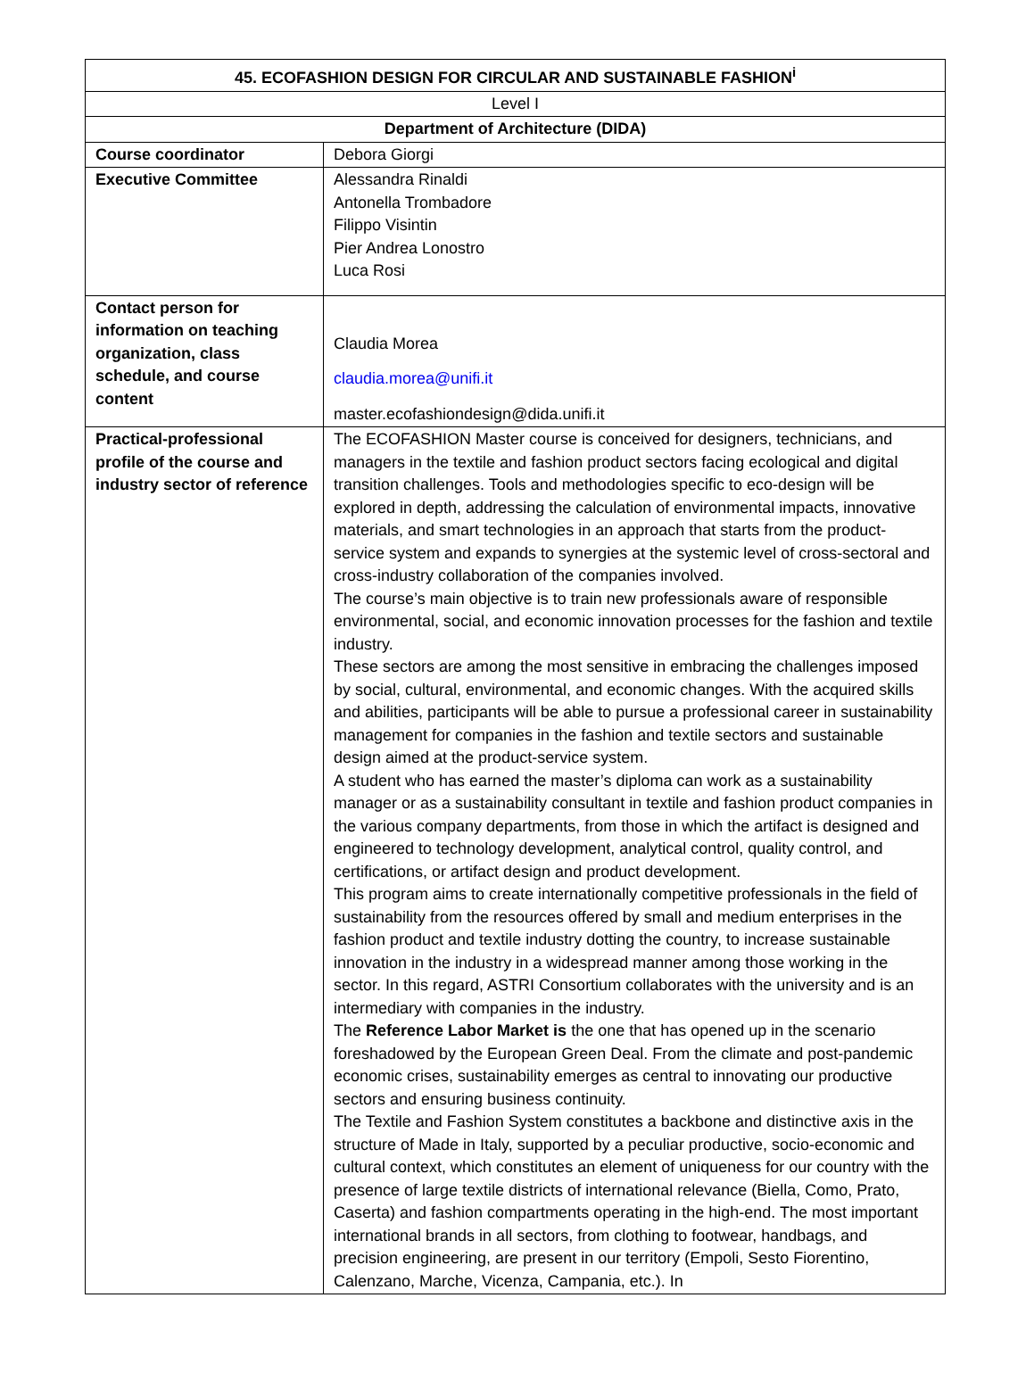| 45. ECOFASHION DESIGN FOR CIRCULAR AND SUSTAINABLE FASHION<sup>i</sup> | |
| --- | --- |
| Level I | |
| Department of Architecture (DIDA) | |
| Course coordinator | Debora Giorgi |
| Executive Committee | Alessandra Rinaldi Antonella Trombadore Filippo Visintin Pier Andrea Lonostro Luca Rosi |
| Contact person for information on teaching organization, class schedule, and course content | Claudia Morea claudia.morea@unifi.it master.ecofashiondesign@dida.unifi.it |
| Practical-professional profile of the course and industry sector of reference | The ECOFASHION Master course is conceived for designers, technicians, and managers in the textile and fashion product sectors facing ecological and digital transition challenges. Tools and methodologies specific to eco-design will be explored in depth, addressing the calculation of environmental impacts, innovative materials, and smart technologies in an approach that starts from the product-service system and expands to synergies at the systemic level of cross-sectoral and cross-industry collaboration of the companies involved. The course’s main objective is to train new professionals aware of responsible environmental, social, and economic innovation processes for the fashion and textile industry. These sectors are among the most sensitive in embracing the challenges imposed by social, cultural, environmental, and economic changes. With the acquired skills and abilities, participants will be able to pursue a professional career in sustainability management for companies in the fashion and textile sectors and sustainable design aimed at the product-service system. A student who has earned the master’s diploma can work as a sustainability manager or as a sustainability consultant in textile and fashion product companies in the various company departments, from those in which the artifact is designed and engineered to technology development, analytical control, quality control, and certifications, or artifact design and product development. This program aims to create internationally competitive professionals in the field of sustainability from the resources offered by small and medium enterprises in the fashion product and textile industry dotting the country, to increase sustainable innovation in the industry in a widespread manner among those working in the sector. In this regard, ASTRI Consortium collaborates with the university and is an intermediary with companies in the industry. The Reference Labor Market is the one that has opened up in the scenario foreshadowed by the European Green Deal. From the climate and post-pandemic economic crises, sustainability emerges as central to innovating our productive sectors and ensuring business continuity. The Textile and Fashion System constitutes a backbone and distinctive axis in the structure of Made in Italy, supported by a peculiar productive, socio-economic and cultural context, which constitutes an element of uniqueness for our country with the presence of large textile districts of international relevance (Biella, Como, Prato, Caserta) and fashion compartments operating in the high-end. The most important international brands in all sectors, from clothing to footwear, handbags, and precision engineering, are present in our territory (Empoli, Sesto Fiorentino, Calenzano, Marche, Vicenza, Campania, etc.). In |